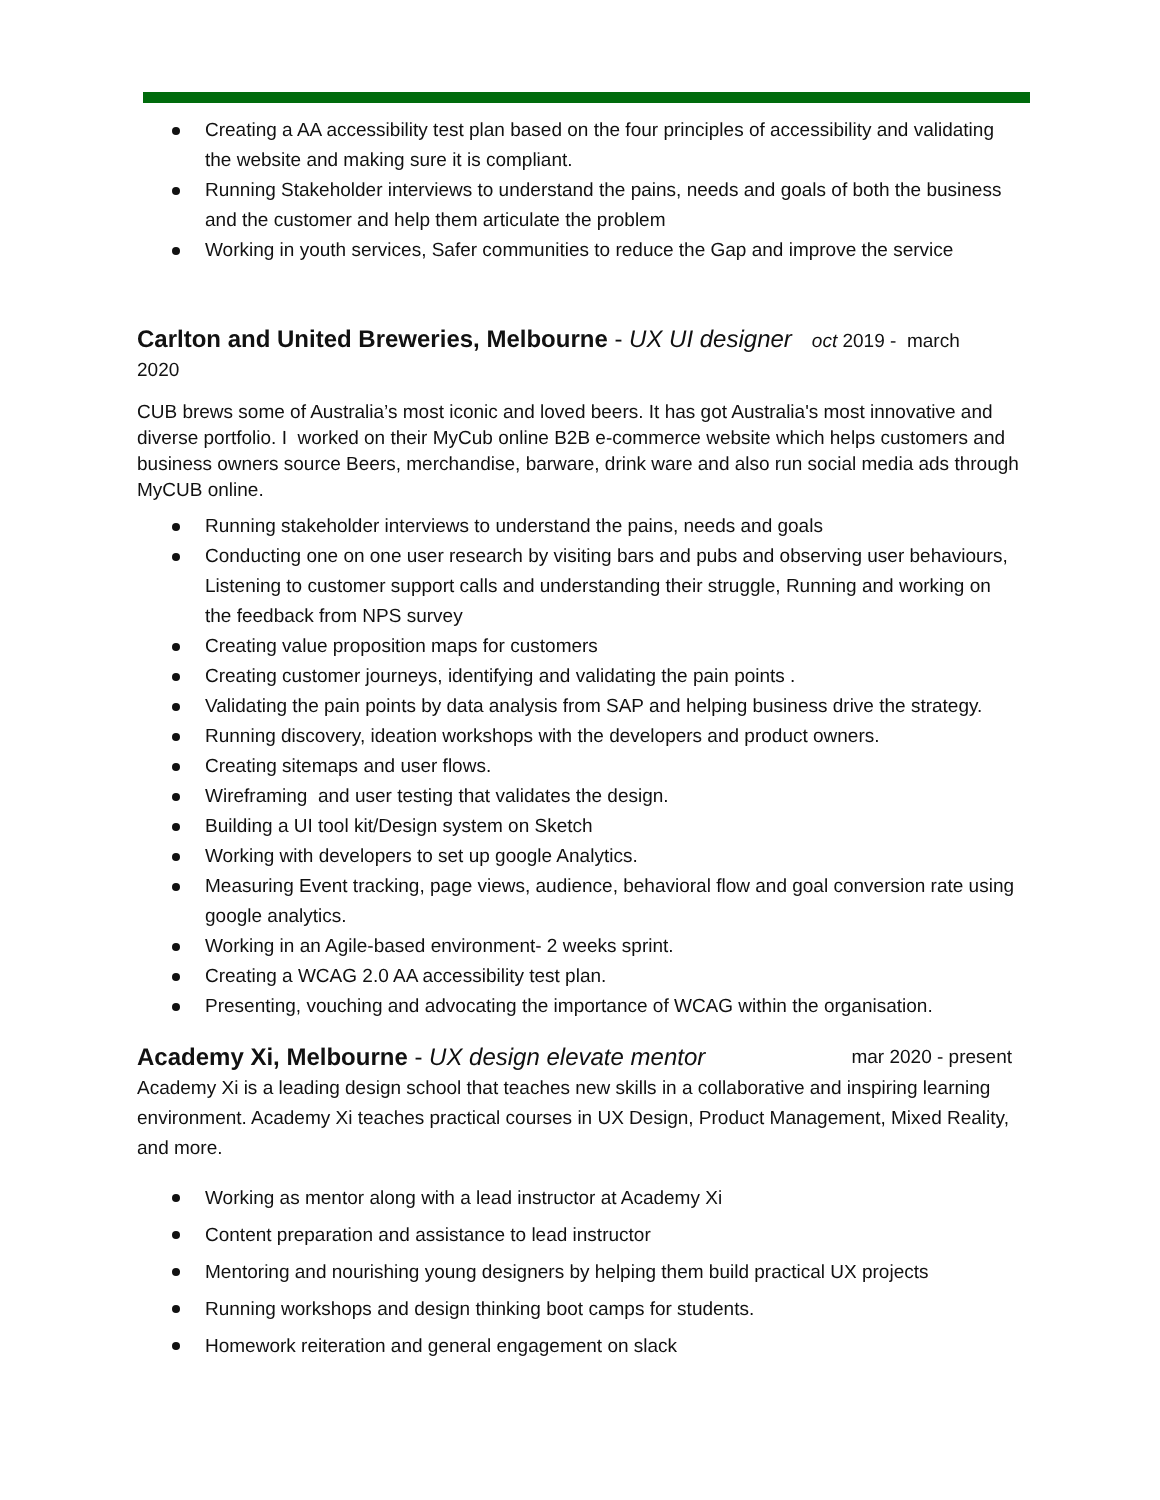Creating a AA accessibility test plan based on the four principles of accessibility and validating the website and making sure it is compliant.
Running Stakeholder interviews to understand the pains, needs and goals of both the business and the customer and help them articulate the problem
Working in youth services, Safer communities to reduce the Gap and improve the service
Carlton and United Breweries, Melbourne - UX UI designer oct 2019 - march
2020
CUB brews some of Australia’s most iconic and loved beers. It has got Australia's most innovative and diverse portfolio. I worked on their MyCub online B2B e-commerce website which helps customers and business owners source Beers, merchandise, barware, drink ware and also run social media ads through MyCUB online.
Running stakeholder interviews to understand the pains, needs and goals
Conducting one on one user research by visiting bars and pubs and observing user behaviours, Listening to customer support calls and understanding their struggle, Running and working on the feedback from NPS survey
Creating value proposition maps for customers
Creating customer journeys, identifying and validating the pain points .
Validating the pain points by data analysis from SAP and helping business drive the strategy.
Running discovery, ideation workshops with the developers and product owners.
Creating sitemaps and user flows.
Wireframing and user testing that validates the design.
Building a UI tool kit/Design system on Sketch
Working with developers to set up google Analytics.
Measuring Event tracking, page views, audience, behavioral flow and goal conversion rate using google analytics.
Working in an Agile-based environment- 2 weeks sprint.
Creating a WCAG 2.0 AA accessibility test plan.
Presenting, vouching and advocating the importance of WCAG within the organisation.
Academy Xi, Melbourne - UX design elevate mentor mar 2020 - present
Academy Xi is a leading design school that teaches new skills in a collaborative and inspiring learning environment. Academy Xi teaches practical courses in UX Design, Product Management, Mixed Reality, and more.
Working as mentor along with a lead instructor at Academy Xi
Content preparation and assistance to lead instructor
Mentoring and nourishing young designers by helping them build practical UX projects
Running workshops and design thinking boot camps for students.
Homework reiteration and general engagement on slack